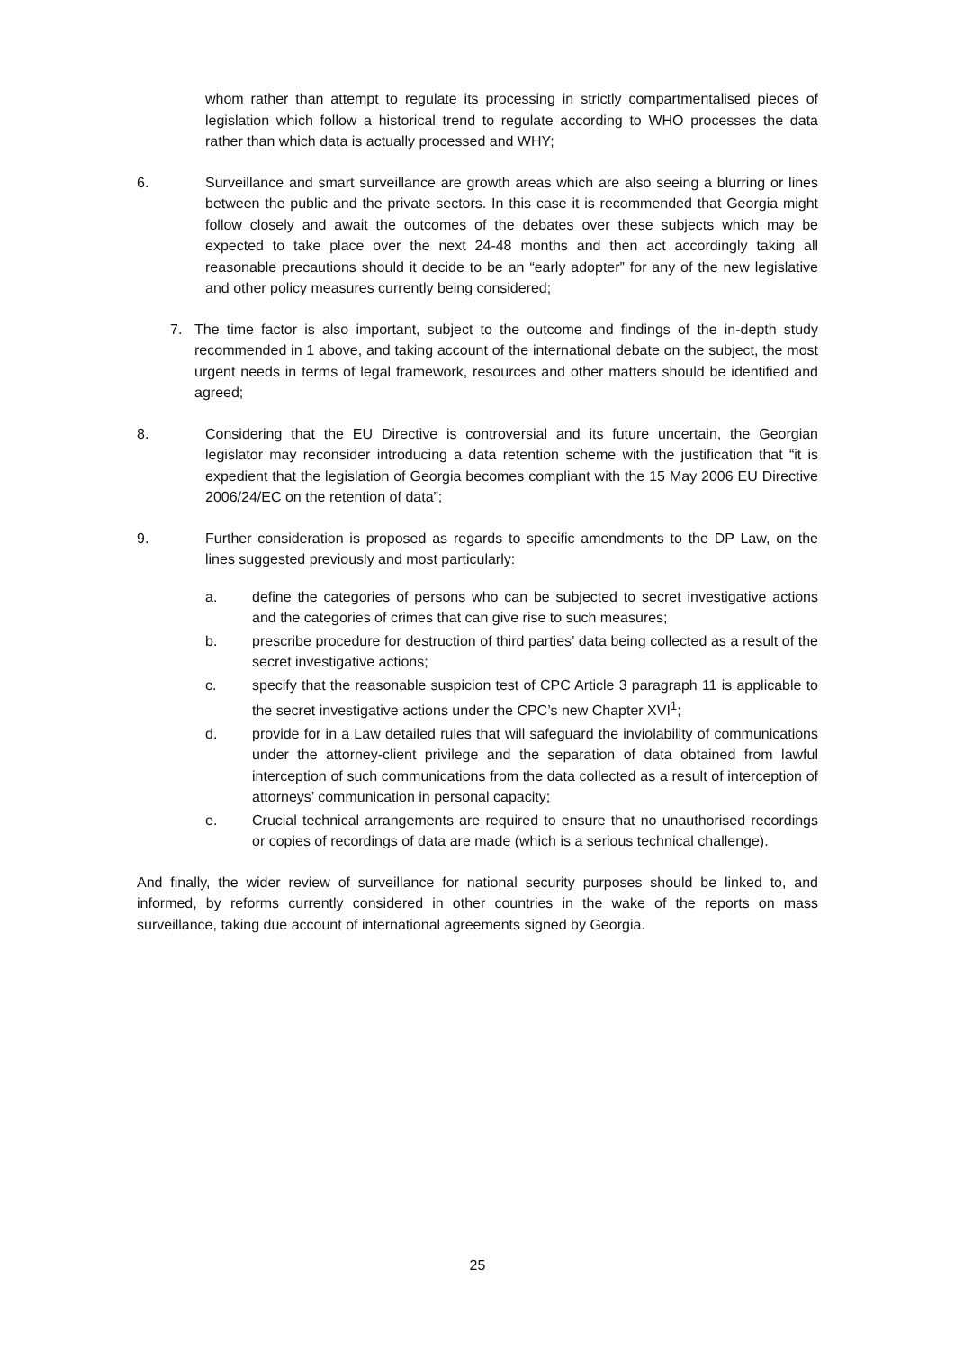whom rather than attempt to regulate its processing in strictly compartmentalised pieces of legislation which follow a historical trend to regulate according to WHO processes the data rather than which data is actually processed and WHY;
6. Surveillance and smart surveillance are growth areas which are also seeing a blurring or lines between the public and the private sectors. In this case it is recommended that Georgia might follow closely and await the outcomes of the debates over these subjects which may be expected to take place over the next 24-48 months and then act accordingly taking all reasonable precautions should it decide to be an “early adopter” for any of the new legislative and other policy measures currently being considered;
7. The time factor is also important, subject to the outcome and findings of the in-depth study recommended in 1 above, and taking account of the international debate on the subject, the most urgent needs in terms of legal framework, resources and other matters should be identified and agreed;
8. Considering that the EU Directive is controversial and its future uncertain, the Georgian legislator may reconsider introducing a data retention scheme with the justification that “it is expedient that the legislation of Georgia becomes compliant with the 15 May 2006 EU Directive 2006/24/EC on the retention of data”;
9. Further consideration is proposed as regards to specific amendments to the DP Law, on the lines suggested previously and most particularly:
a. define the categories of persons who can be subjected to secret investigative actions and the categories of crimes that can give rise to such measures;
b. prescribe procedure for destruction of third parties’ data being collected as a result of the secret investigative actions;
c. specify that the reasonable suspicion test of CPC Article 3 paragraph 11 is applicable to the secret investigative actions under the CPC’s new Chapter XVI<sup>1</sup>;
d. provide for in a Law detailed rules that will safeguard the inviolability of communications under the attorney-client privilege and the separation of data obtained from lawful interception of such communications from the data collected as a result of interception of attorneys’ communication in personal capacity;
e. Crucial technical arrangements are required to ensure that no unauthorised recordings or copies of recordings of data are made (which is a serious technical challenge).
And finally, the wider review of surveillance for national security purposes should be linked to, and informed, by reforms currently considered in other countries in the wake of the reports on mass surveillance, taking due account of international agreements signed by Georgia.
25